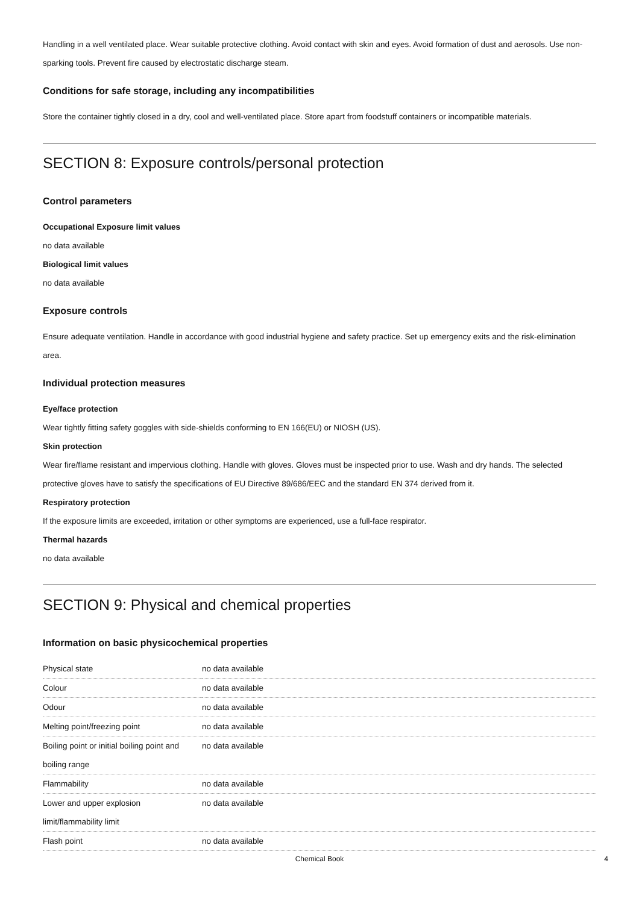Handling in a well ventilated place. Wear suitable protective clothing. Avoid contact with skin and eyes. Avoid formation of dust and aerosols. Use non-sparking tools. Prevent fire caused by electrostatic discharge steam.
Conditions for safe storage, including any incompatibilities
Store the container tightly closed in a dry, cool and well-ventilated place. Store apart from foodstuff containers or incompatible materials.
SECTION 8: Exposure controls/personal protection
Control parameters
Occupational Exposure limit values
no data available
Biological limit values
no data available
Exposure controls
Ensure adequate ventilation. Handle in accordance with good industrial hygiene and safety practice. Set up emergency exits and the risk-elimination area.
Individual protection measures
Eye/face protection
Wear tightly fitting safety goggles with side-shields conforming to EN 166(EU) or NIOSH (US).
Skin protection
Wear fire/flame resistant and impervious clothing. Handle with gloves. Gloves must be inspected prior to use. Wash and dry hands. The selected protective gloves have to satisfy the specifications of EU Directive 89/686/EEC and the standard EN 374 derived from it.
Respiratory protection
If the exposure limits are exceeded, irritation or other symptoms are experienced, use a full-face respirator.
Thermal hazards
no data available
SECTION 9: Physical and chemical properties
Information on basic physicochemical properties
| Physical state | no data available |
| Colour | no data available |
| Odour | no data available |
| Melting point/freezing point | no data available |
| Boiling point or initial boiling point and boiling range | no data available |
| Flammability | no data available |
| Lower and upper explosion limit/flammability limit | no data available |
| Flash point | no data available |
Chemical Book 4